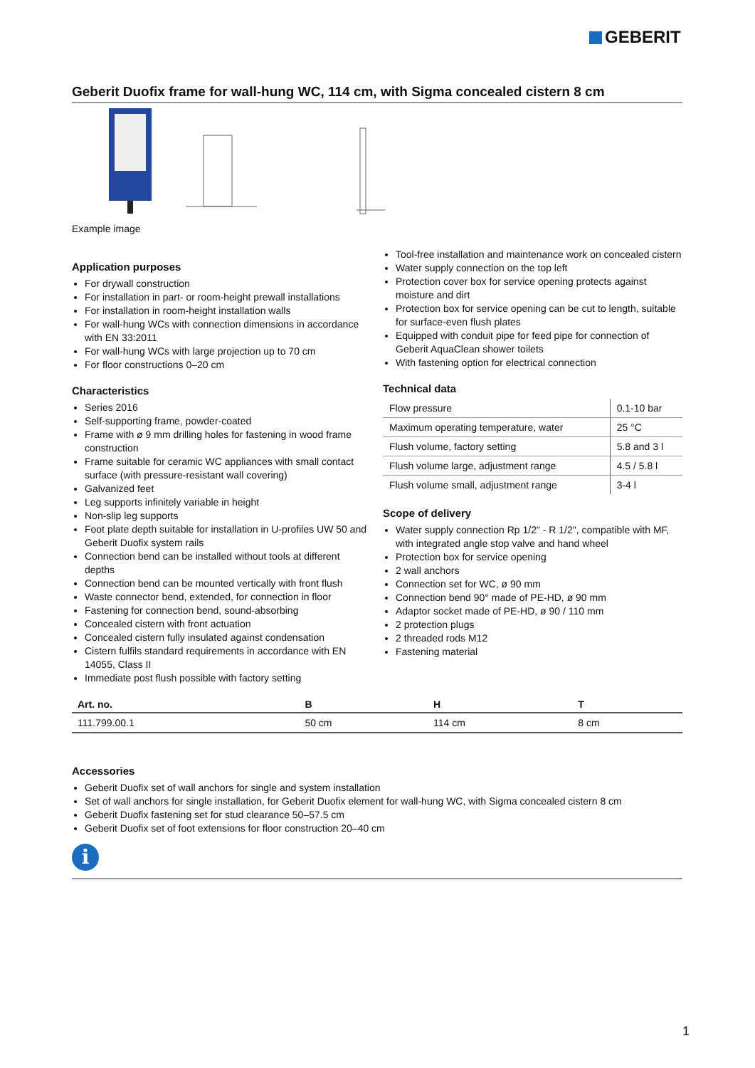GEBERIT
Geberit Duofix frame for wall-hung WC, 114 cm, with Sigma concealed cistern 8 cm
Example image
Application purposes
For drywall construction
For installation in part- or room-height prewall installations
For installation in room-height installation walls
For wall-hung WCs with connection dimensions in accordance with EN 33:2011
For wall-hung WCs with large projection up to 70 cm
For floor constructions 0–20 cm
Characteristics
Series 2016
Self-supporting frame, powder-coated
Frame with ø 9 mm drilling holes for fastening in wood frame construction
Frame suitable for ceramic WC appliances with small contact surface (with pressure-resistant wall covering)
Galvanized feet
Leg supports infinitely variable in height
Non-slip leg supports
Foot plate depth suitable for installation in U-profiles UW 50 and Geberit Duofix system rails
Connection bend can be installed without tools at different depths
Connection bend can be mounted vertically with front flush
Waste connector bend, extended, for connection in floor
Fastening for connection bend, sound-absorbing
Concealed cistern with front actuation
Concealed cistern fully insulated against condensation
Cistern fulfils standard requirements in accordance with EN 14055, Class II
Immediate post flush possible with factory setting
Tool-free installation and maintenance work on concealed cistern
Water supply connection on the top left
Protection cover box for service opening protects against moisture and dirt
Protection box for service opening can be cut to length, suitable for surface-even flush plates
Equipped with conduit pipe for feed pipe for connection of Geberit AquaClean shower toilets
With fastening option for electrical connection
Technical data
| Flow pressure | 0.1-10 bar |
| Maximum operating temperature, water | 25 °C |
| Flush volume, factory setting | 5.8 and 3 l |
| Flush volume large, adjustment range | 4.5 / 5.8 l |
| Flush volume small, adjustment range | 3-4 l |
Scope of delivery
Water supply connection Rp 1/2" - R 1/2", compatible with MF, with integrated angle stop valve and hand wheel
Protection box for service opening
2 wall anchors
Connection set for WC, ø 90 mm
Connection bend 90° made of PE-HD, ø 90 mm
Adaptor socket made of PE-HD, ø 90 / 110 mm
2 protection plugs
2 threaded rods M12
Fastening material
| Art. no. | B | H | T |
| --- | --- | --- | --- |
| 111.799.00.1 | 50 cm | 114 cm | 8 cm |
Accessories
Geberit Duofix set of wall anchors for single and system installation
Set of wall anchors for single installation, for Geberit Duofix element for wall-hung WC, with Sigma concealed cistern 8 cm
Geberit Duofix fastening set for stud clearance 50–57.5 cm
Geberit Duofix set of foot extensions for floor construction 20–40 cm
i
1